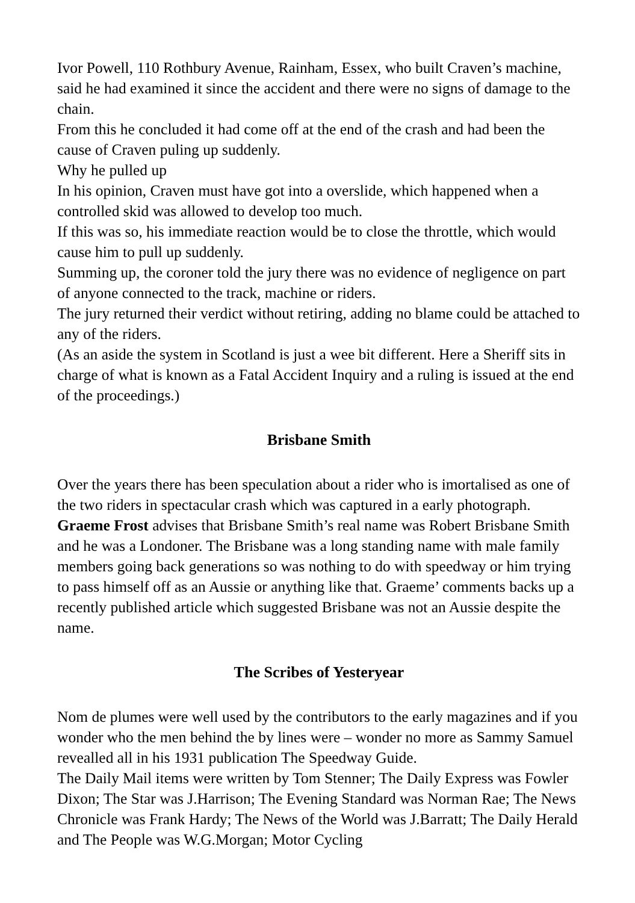Ivor Powell, 110 Rothbury Avenue, Rainham, Essex, who built Craven’s machine, said he had examined it since the accident and there were no signs of damage to the chain.
From this he concluded it had come off at the end of the crash and had been the cause of Craven puling up suddenly.
Why he pulled up
In his opinion, Craven must have got into a overslide, which happened when a controlled skid was allowed to develop too much.
If this was so, his immediate reaction would be to close the throttle, which would cause him to pull up suddenly.
Summing up, the coroner told the jury there was no evidence of negligence on part of anyone connected to the track, machine or riders.
The jury returned their verdict without retiring, adding no blame could be attached to any of the riders.
(As an aside the system in Scotland is just a wee bit different. Here a Sheriff sits in charge of what is known as a Fatal Accident Inquiry and a ruling is issued at the end of the proceedings.)
Brisbane Smith
Over the years there has been speculation about a rider who is imortalised as one of the two riders in spectacular crash which was captured in a early photograph. Graeme Frost advises that Brisbane Smith’s real name was Robert Brisbane Smith and he was a Londoner. The Brisbane was a long standing name with male family members going back generations so was nothing to do with speedway or him trying to pass himself off as an Aussie or anything like that. Graeme’ comments backs up a recently published article which suggested Brisbane was not an Aussie despite the name.
The Scribes of Yesteryear
Nom de plumes were well used by the contributors to the early magazines and if you wonder who the men behind the by lines were – wonder no more as Sammy Samuel revealled all in his 1931 publication The Speedway Guide.
The Daily Mail items were written by Tom Stenner; The Daily Express was Fowler Dixon; The Star was J.Harrison; The Evening Standard was Norman Rae; The News Chronicle was Frank Hardy; The News of the World was J.Barratt; The Daily Herald and The People was W.G.Morgan; Motor Cycling